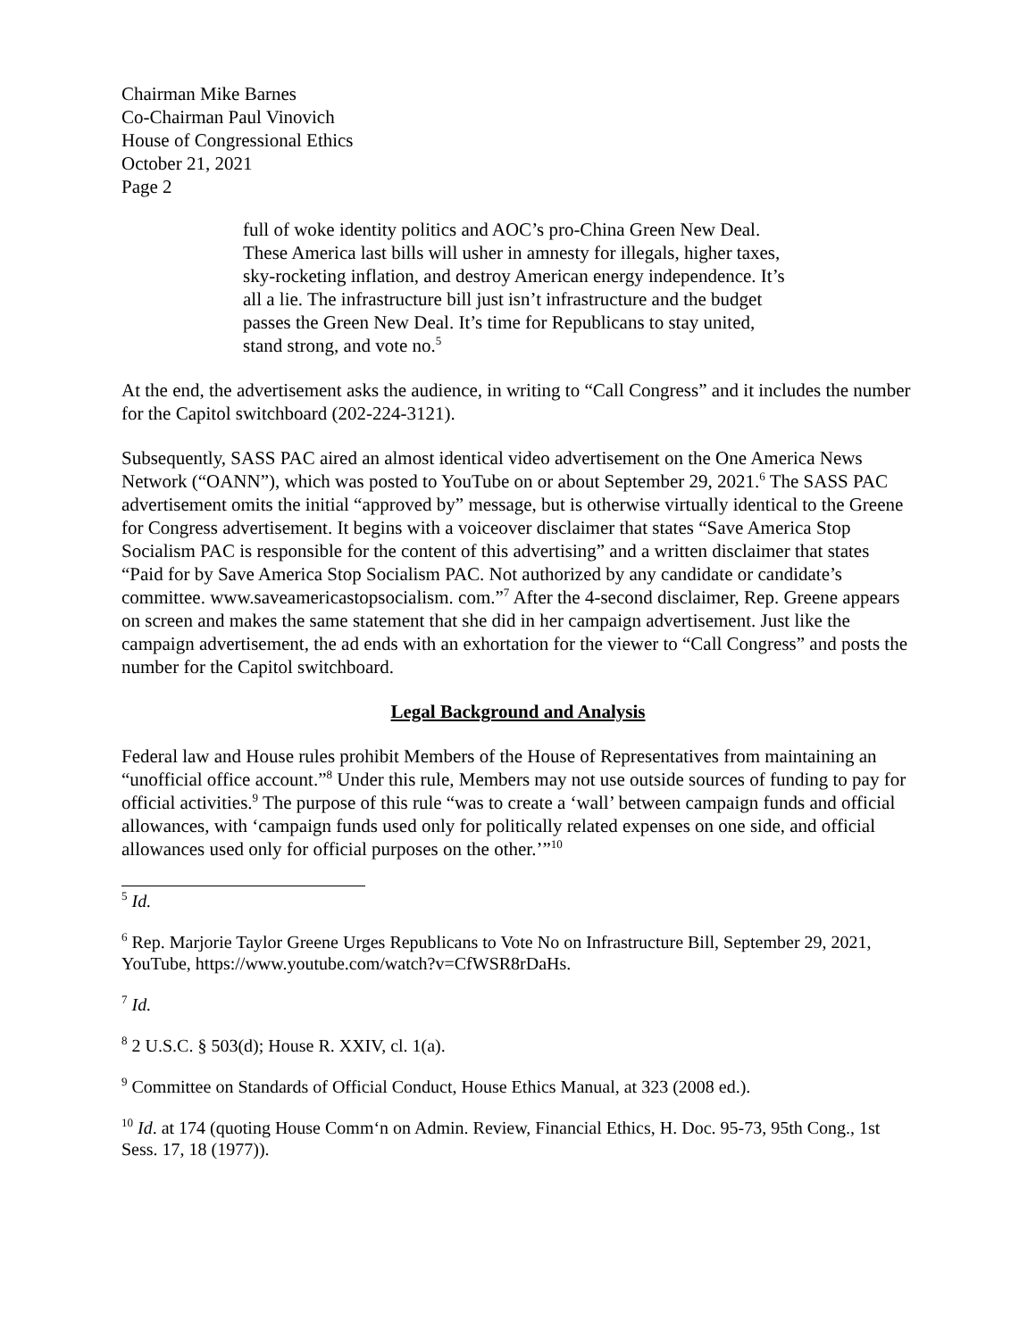Chairman Mike Barnes
Co-Chairman Paul Vinovich
House of Congressional Ethics
October 21, 2021
Page 2
full of woke identity politics and AOC’s pro-China Green New Deal. These America last bills will usher in amnesty for illegals, higher taxes, sky-rocketing inflation, and destroy American energy independence. It’s all a lie. The infrastructure bill just isn’t infrastructure and the budget passes the Green New Deal. It’s time for Republicans to stay united, stand strong, and vote no.<sup>5</sup>
At the end, the advertisement asks the audience, in writing to “Call Congress” and it includes the number for the Capitol switchboard (202-224-3121).
Subsequently, SASS PAC aired an almost identical video advertisement on the One America News Network (“OANN”), which was posted to YouTube on or about September 29, 2021.<sup>6</sup> The SASS PAC advertisement omits the initial “approved by” message, but is otherwise virtually identical to the Greene for Congress advertisement. It begins with a voiceover disclaimer that states “Save America Stop Socialism PAC is responsible for the content of this advertising” and a written disclaimer that states “Paid for by Save America Stop Socialism PAC. Not authorized by any candidate or candidate’s committee. www.saveamericastopsocialism. com.”<sup>7</sup> After the 4-second disclaimer, Rep. Greene appears on screen and makes the same statement that she did in her campaign advertisement. Just like the campaign advertisement, the ad ends with an exhortation for the viewer to “Call Congress” and posts the number for the Capitol switchboard.
Legal Background and Analysis
Federal law and House rules prohibit Members of the House of Representatives from maintaining an “unofficial office account.”<sup>8</sup> Under this rule, Members may not use outside sources of funding to pay for official activities.<sup>9</sup> The purpose of this rule “was to create a ‘wall’ between campaign funds and official allowances, with ‘campaign funds used only for politically related expenses on one side, and official allowances used only for official purposes on the other.’”<sup>10</sup>
<sup>5</sup> Id.
<sup>6</sup> Rep. Marjorie Taylor Greene Urges Republicans to Vote No on Infrastructure Bill, September 29, 2021, YouTube, https://www.youtube.com/watch?v=CfWSR8rDaHs.
<sup>7</sup> Id.
<sup>8</sup> 2 U.S.C. § 503(d); House R. XXIV, cl. 1(a).
<sup>9</sup> Committee on Standards of Official Conduct, House Ethics Manual, at 323 (2008 ed.).
<sup>10</sup> Id. at 174 (quoting House Comm‘n on Admin. Review, Financial Ethics, H. Doc. 95-73, 95th Cong., 1st Sess. 17, 18 (1977)).